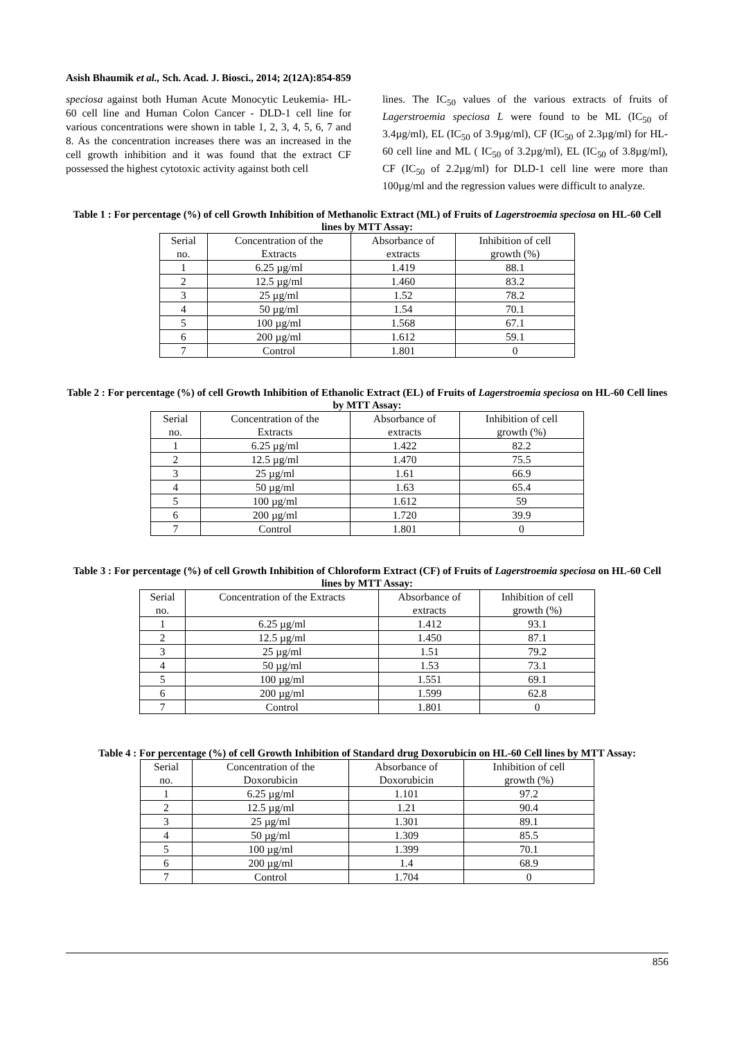Asish Bhaumik et al., Sch. Acad. J. Biosci., 2014; 2(12A):854-859
speciosa against both Human Acute Monocytic Leukemia- HL- 60 cell line and Human Colon Cancer - DLD-1 cell line for various concentrations were shown in table 1, 2, 3, 4, 5, 6, 7 and 8. As the concentration increases there was an increased in the cell growth inhibition and it was found that the extract CF possessed the highest cytotoxic activity against both cell
lines. The IC<sub>50</sub> values of the various extracts of fruits of Lagerstroemia speciosa L were found to be ML (IC<sub>50</sub> of 3.4µg/ml), EL (IC<sub>50</sub> of 3.9µg/ml), CF (IC<sub>50</sub> of 2.3µg/ml) for HL- 60 cell line and ML ( IC<sub>50</sub> of 3.2µg/ml), EL (IC<sub>50</sub> of 3.8µg/ml), CF (IC<sub>50</sub> of 2.2µg/ml) for DLD-1 cell line were more than 100µg/ml and the regression values were difficult to analyze.
Table 1 : For percentage (%) of cell Growth Inhibition of Methanolic Extract (ML) of Fruits of Lagerstroemia speciosa on HL-60 Cell lines by MTT Assay:
| Serial no. | Concentration of the Extracts | Absorbance of extracts | Inhibition of cell growth (%) |
| 1 | 6.25 µg/ml | 1.419 | 88.1 |
| 2 | 12.5 µg/ml | 1.460 | 83.2 |
| 3 | 25 µg/ml | 1.52 | 78.2 |
| 4 | 50 µg/ml | 1.54 | 70.1 |
| 5 | 100 µg/ml | 1.568 | 67.1 |
| 6 | 200 µg/ml | 1.612 | 59.1 |
| 7 | Control | 1.801 | 0 |
Table 2 : For percentage (%) of cell Growth Inhibition of Ethanolic Extract (EL) of Fruits of Lagerstroemia speciosa on HL-60 Cell lines by MTT Assay:
| Serial no. | Concentration of the Extracts | Absorbance of extracts | Inhibition of cell growth (%) |
| 1 | 6.25 µg/ml | 1.422 | 82.2 |
| 2 | 12.5 µg/ml | 1.470 | 75.5 |
| 3 | 25 µg/ml | 1.61 | 66.9 |
| 4 | 50 µg/ml | 1.63 | 65.4 |
| 5 | 100 µg/ml | 1.612 | 59 |
| 6 | 200 µg/ml | 1.720 | 39.9 |
| 7 | Control | 1.801 | 0 |
Table 3 : For percentage (%) of cell Growth Inhibition of Chloroform Extract (CF) of Fruits of Lagerstroemia speciosa on HL-60 Cell lines by MTT Assay:
| Serial no. | Concentration of the Extracts | Absorbance of extracts | Inhibition of cell growth (%) |
| 1 | 6.25 µg/ml | 1.412 | 93.1 |
| 2 | 12.5 µg/ml | 1.450 | 87.1 |
| 3 | 25 µg/ml | 1.51 | 79.2 |
| 4 | 50 µg/ml | 1.53 | 73.1 |
| 5 | 100 µg/ml | 1.551 | 69.1 |
| 6 | 200 µg/ml | 1.599 | 62.8 |
| 7 | Control | 1.801 | 0 |
Table 4 : For percentage (%) of cell Growth Inhibition of Standard drug Doxorubicin on HL-60 Cell lines by MTT Assay:
| Serial no. | Concentration of the Doxorubicin | Absorbance of Doxorubicin | Inhibition of cell growth (%) |
| 1 | 6.25 µg/ml | 1.101 | 97.2 |
| 2 | 12.5 µg/ml | 1.21 | 90.4 |
| 3 | 25 µg/ml | 1.301 | 89.1 |
| 4 | 50 µg/ml | 1.309 | 85.5 |
| 5 | 100 µg/ml | 1.399 | 70.1 |
| 6 | 200 µg/ml | 1.4 | 68.9 |
| 7 | Control | 1.704 | 0 |
856